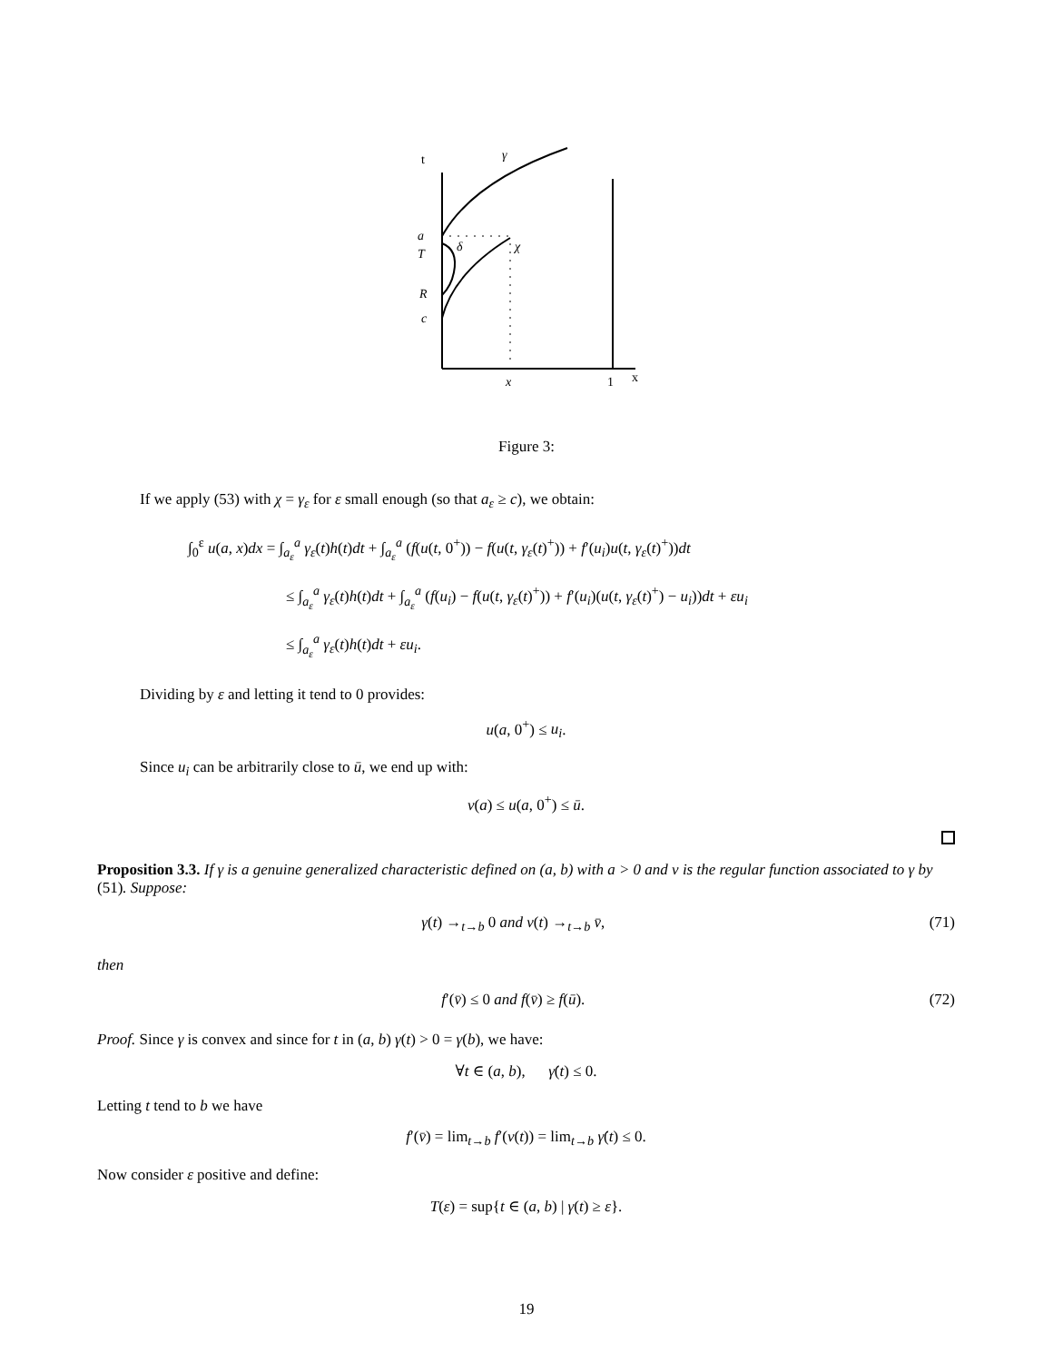t
γ
a
T
δ
χ
R
c
x
1
x
Figure 3:
If we apply (53) with χ = γ<sub>ε</sub> for ε small enough (so that a<sub>ε</sub> ≥ c), we obtain:
∫<sub>0</sub><sup>ε</sup> u(a, x)dx = ∫<sub>a<sub>ε</sub></sub><sup>a</sup> γ<sub>ε</sub>(t)h(t)dt + ∫<sub>a<sub>ε</sub></sub><sup>a</sup> (f(u(t, 0<sup>+</sup>)) − f(u(t, γ<sub>ε</sub>(t)<sup>+</sup>)) + f′(u<sub>i</sub>)u(t, γ<sub>ε</sub>(t)<sup>+</sup>))dt
≤ ∫<sub>a<sub>ε</sub></sub><sup>a</sup> γ<sub>ε</sub>(t)h(t)dt + ∫<sub>a<sub>ε</sub></sub><sup>a</sup> (f(u<sub>i</sub>) − f(u(t, γ<sub>ε</sub>(t)<sup>+</sup>)) + f′(u<sub>i</sub>)(u(t, γ<sub>ε</sub>(t)<sup>+</sup>) − u<sub>i</sub>))dt + εu<sub>i</sub>
≤ ∫<sub>a<sub>ε</sub></sub><sup>a</sup> γ<sub>ε</sub>(t)h(t)dt + εu<sub>i</sub>.
Dividing by ε and letting it tend to 0 provides:
u(a, 0<sup>+</sup>) ≤ u<sub>i</sub>.
Since u<sub>i</sub> can be arbitrarily close to ū, we end up with:
v(a) ≤ u(a, 0<sup>+</sup>) ≤ ū.
Proposition 3.3. If γ is a genuine generalized characteristic defined on (a, b) with a > 0 and v is the regular function associated to γ by (51). Suppose:
γ(t) →<sub>t→b</sub> 0 and v(t) →<sub>t→b</sub> v̄, (71)
then
f′(v̄) ≤ 0 and f(v̄) ≥ f(ū). (72)
Proof. Since γ is convex and since for t in (a, b) γ(t) > 0 = γ(b), we have:
∀t ∈ (a, b), γ̇(t) ≤ 0.
Letting t tend to b we have
f′(v̄) = lim<sub>t→b</sub> f′(v(t)) = lim<sub>t→b</sub> γ̇(t) ≤ 0.
Now consider ε positive and define:
T(ε) = sup{t ∈ (a, b) | γ(t) ≥ ε}.
19